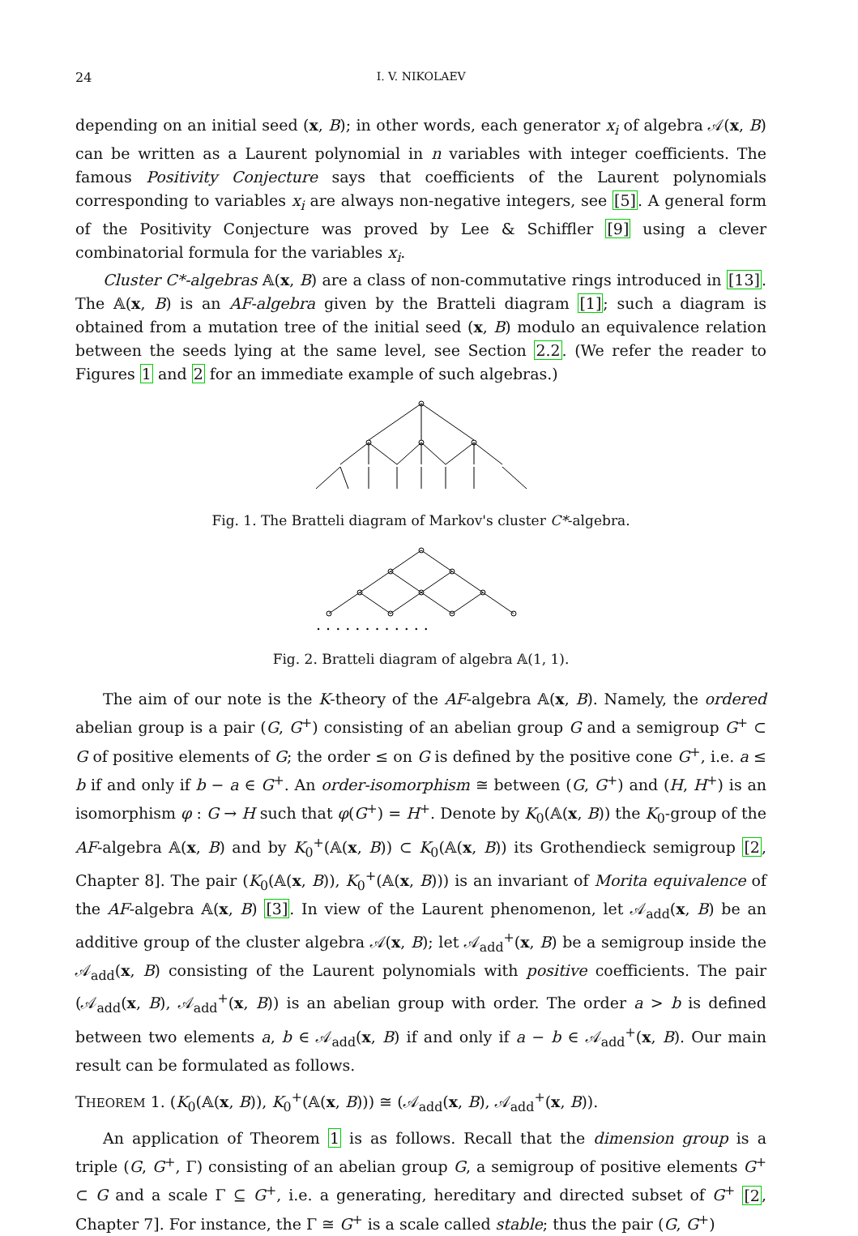24 I. V. NIKOLAEV
depending on an initial seed (x, B); in other words, each generator x<sub>i</sub> of algebra 𝒜(x, B) can be written as a Laurent polynomial in n variables with integer coefficients. The famous Positivity Conjecture says that coefficients of the Laurent polynomials corresponding to variables x<sub>i</sub> are always non-negative integers, see [5]. A general form of the Positivity Conjecture was proved by Lee & Schiffler [9] using a clever combinatorial formula for the variables x<sub>i</sub>.
Cluster C*-algebras 𝔸(x, B) are a class of non-commutative rings introduced in [13]. The 𝔸(x, B) is an AF-algebra given by the Bratteli diagram [1]; such a diagram is obtained from a mutation tree of the initial seed (x, B) modulo an equivalence relation between the seeds lying at the same level, see Section 2.2. (We refer the reader to Figures 1 and 2 for an immediate example of such algebras.)
Fig. 1. The Bratteli diagram of Markov's cluster C*-algebra.
. . . . . . . . . . . .
Fig. 2. Bratteli diagram of algebra 𝔸(1, 1).
The aim of our note is the K-theory of the AF-algebra 𝔸(x, B). Namely, the ordered abelian group is a pair (G, G<sup>+</sup>) consisting of an abelian group G and a semigroup G<sup>+</sup> ⊂ G of positive elements of G; the order ≤ on G is defined by the positive cone G<sup>+</sup>, i.e. a ≤ b if and only if b − a ∈ G<sup>+</sup>. An order-isomorphism ≅ between (G, G<sup>+</sup>) and (H, H<sup>+</sup>) is an isomorphism φ : G → H such that φ(G<sup>+</sup>) = H<sup>+</sup>. Denote by K<sub>0</sub>(𝔸(x, B)) the K<sub>0</sub>-group of the AF-algebra 𝔸(x, B) and by K<sub>0</sub><sup>+</sup>(𝔸(x, B)) ⊂ K<sub>0</sub>(𝔸(x, B)) its Grothendieck semigroup [2, Chapter 8]. The pair (K<sub>0</sub>(𝔸(x, B)), K<sub>0</sub><sup>+</sup>(𝔸(x, B))) is an invariant of Morita equivalence of the AF-algebra 𝔸(x, B) [3]. In view of the Laurent phenomenon, let 𝒜<sub>add</sub>(x, B) be an additive group of the cluster algebra 𝒜(x, B); let 𝒜<sub>add</sub><sup>+</sup>(x, B) be a semigroup inside the 𝒜<sub>add</sub>(x, B) consisting of the Laurent polynomials with positive coefficients. The pair (𝒜<sub>add</sub>(x, B), 𝒜<sub>add</sub><sup>+</sup>(x, B)) is an abelian group with order. The order a > b is defined between two elements a, b ∈ 𝒜<sub>add</sub>(x, B) if and only if a − b ∈ 𝒜<sub>add</sub><sup>+</sup>(x, B). Our main result can be formulated as follows.
THEOREM 1. (K<sub>0</sub>(𝔸(x, B)), K<sub>0</sub><sup>+</sup>(𝔸(x, B))) ≅ (𝒜<sub>add</sub>(x, B), 𝒜<sub>add</sub><sup>+</sup>(x, B)).
An application of Theorem 1 is as follows. Recall that the dimension group is a triple (G, G<sup>+</sup>, Γ) consisting of an abelian group G, a semigroup of positive elements G<sup>+</sup> ⊂ G and a scale Γ ⊆ G<sup>+</sup>, i.e. a generating, hereditary and directed subset of G<sup>+</sup> [2, Chapter 7]. For instance, the Γ ≅ G<sup>+</sup> is a scale called stable; thus the pair (G, G<sup>+</sup>)